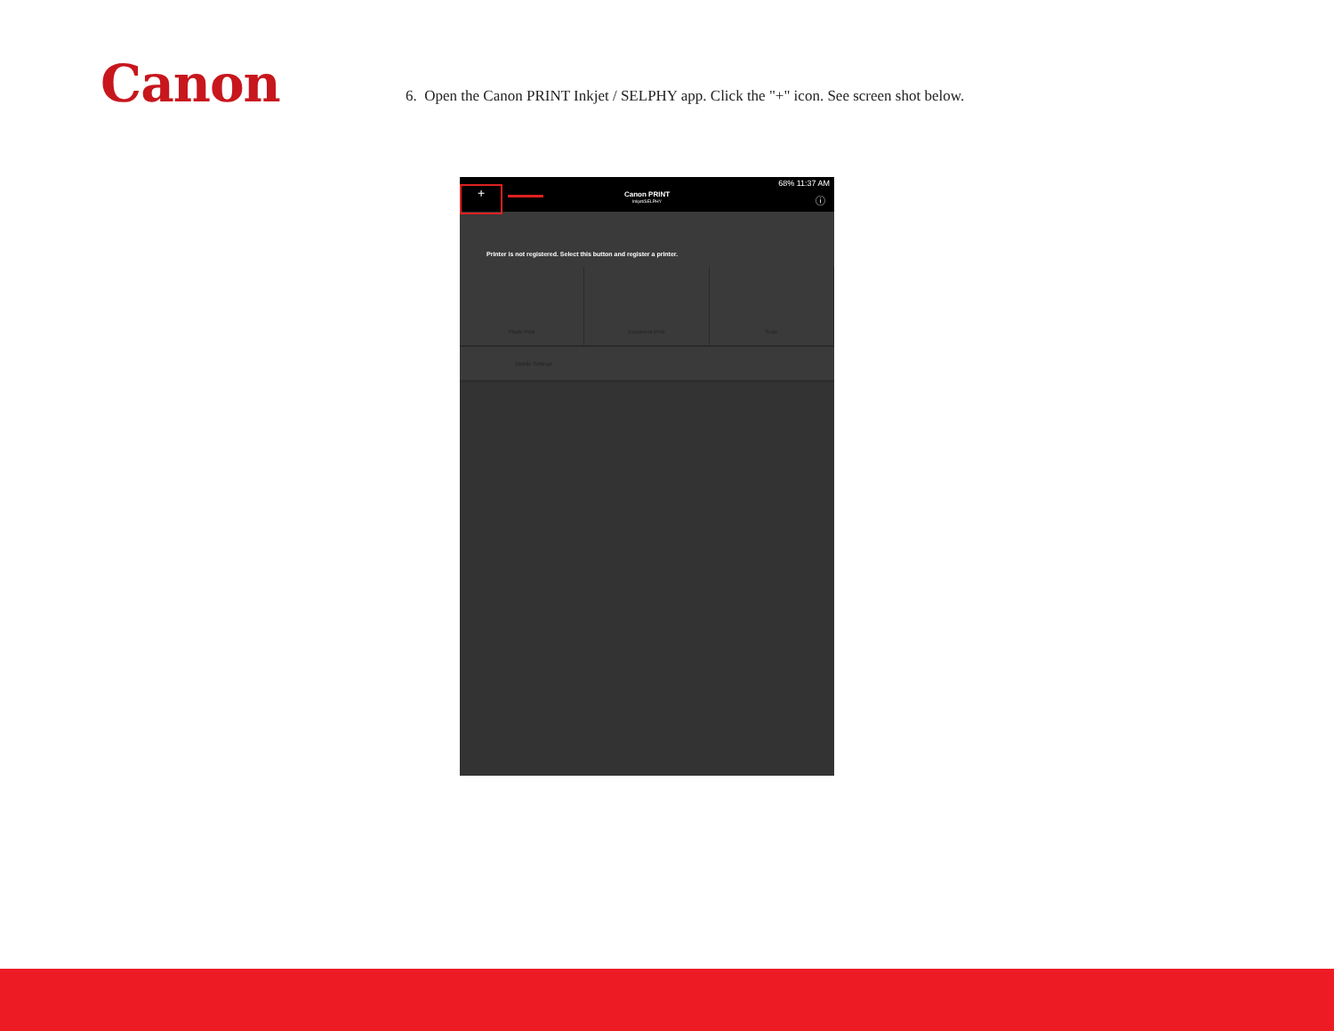Canon
6. Open the Canon PRINT Inkjet / SELPHY app. Click the "+" icon. See screen shot below.
68% 11:37 AM
+
Canon PRINT
Inkjet/SELPHY
ⓘ
Printer is not registered. Select this button and register a printer.
Photo Print Document Print Scan
Mobile Settings